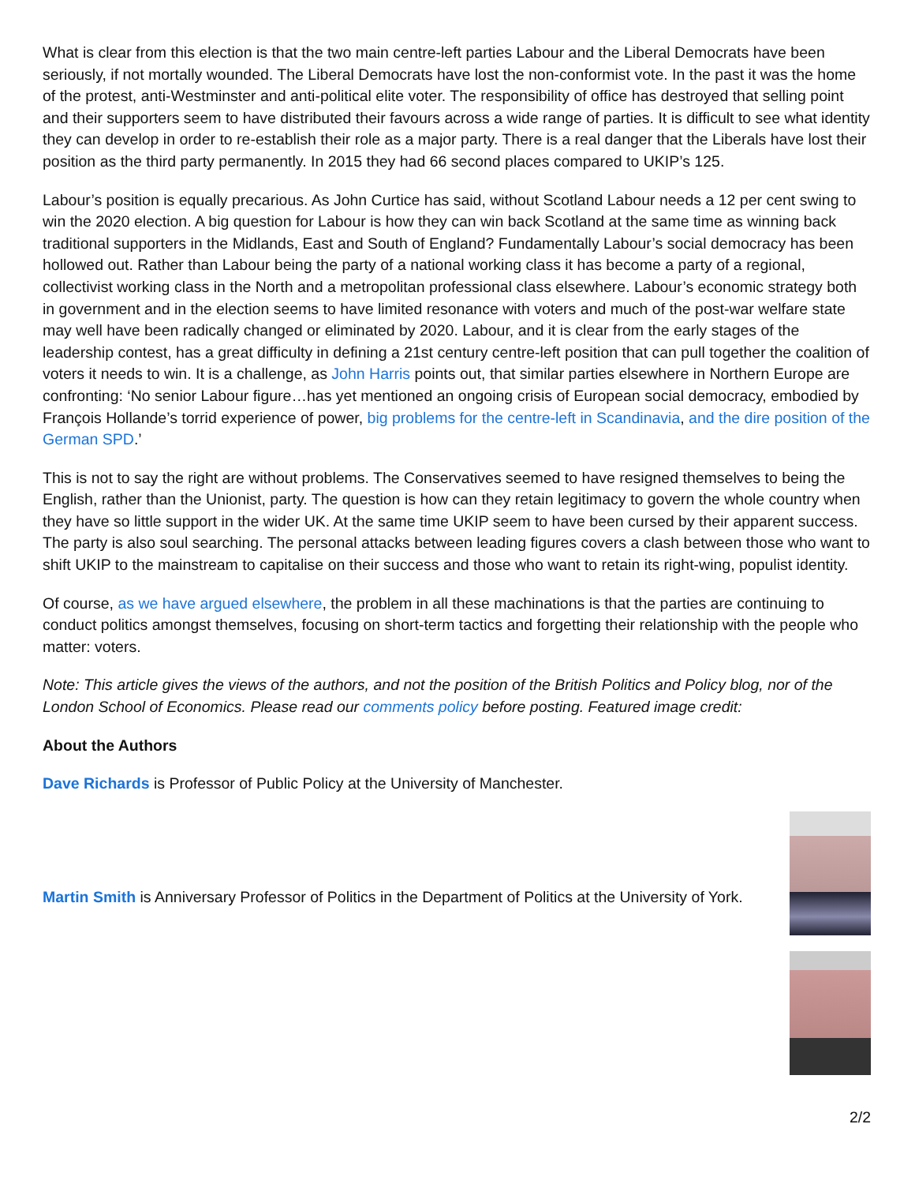What is clear from this election is that the two main centre-left parties Labour and the Liberal Democrats have been seriously, if not mortally wounded. The Liberal Democrats have lost the non-conformist vote. In the past it was the home of the protest, anti-Westminster and anti-political elite voter. The responsibility of office has destroyed that selling point and their supporters seem to have distributed their favours across a wide range of parties. It is difficult to see what identity they can develop in order to re-establish their role as a major party. There is a real danger that the Liberals have lost their position as the third party permanently. In 2015 they had 66 second places compared to UKIP’s 125.
Labour’s position is equally precarious. As John Curtice has said, without Scotland Labour needs a 12 per cent swing to win the 2020 election. A big question for Labour is how they can win back Scotland at the same time as winning back traditional supporters in the Midlands, East and South of England? Fundamentally Labour’s social democracy has been hollowed out. Rather than Labour being the party of a national working class it has become a party of a regional, collectivist working class in the North and a metropolitan professional class elsewhere. Labour’s economic strategy both in government and in the election seems to have limited resonance with voters and much of the post-war welfare state may well have been radically changed or eliminated by 2020. Labour, and it is clear from the early stages of the leadership contest, has a great difficulty in defining a 21st century centre-left position that can pull together the coalition of voters it needs to win. It is a challenge, as John Harris points out, that similar parties elsewhere in Northern Europe are confronting: ‘No senior Labour figure…has yet mentioned an ongoing crisis of European social democracy, embodied by François Hollande’s torrid experience of power, big problems for the centre-left in Scandinavia, and the dire position of the German SPD.’
This is not to say the right are without problems. The Conservatives seemed to have resigned themselves to being the English, rather than the Unionist, party. The question is how can they retain legitimacy to govern the whole country when they have so little support in the wider UK. At the same time UKIP seem to have been cursed by their apparent success. The party is also soul searching. The personal attacks between leading figures covers a clash between those who want to shift UKIP to the mainstream to capitalise on their success and those who want to retain its right-wing, populist identity.
Of course, as we have argued elsewhere, the problem in all these machinations is that the parties are continuing to conduct politics amongst themselves, focusing on short-term tactics and forgetting their relationship with the people who matter: voters.
Note: This article gives the views of the authors, and not the position of the British Politics and Policy blog, nor of the London School of Economics. Please read our comments policy before posting. Featured image credit:
About the Authors
Dave Richards is Professor of Public Policy at the University of Manchester.
Martin Smith is Anniversary Professor of Politics in the Department of Politics at the University of York.
2/2